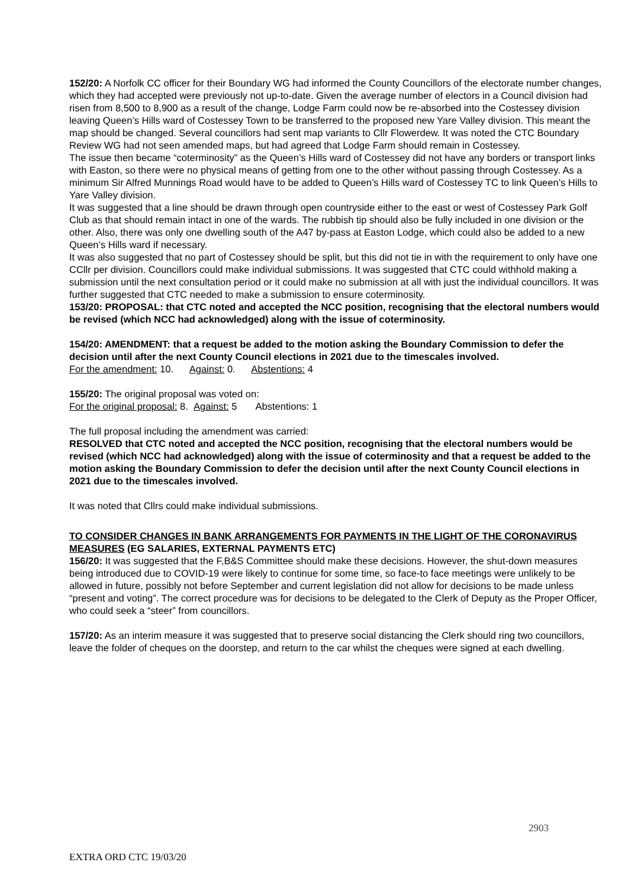152/20: A Norfolk CC officer for their Boundary WG had informed the County Councillors of the electorate number changes, which they had accepted were previously not up-to-date. Given the average number of electors in a Council division had risen from 8,500 to 8,900 as a result of the change, Lodge Farm could now be re-absorbed into the Costessey division leaving Queen’s Hills ward of Costessey Town to be transferred to the proposed new Yare Valley division. This meant the map should be changed. Several councillors had sent map variants to Cllr Flowerdew. It was noted the CTC Boundary Review WG had not seen amended maps, but had agreed that Lodge Farm should remain in Costessey.
The issue then became “coterminosity” as the Queen’s Hills ward of Costessey did not have any borders or transport links with Easton, so there were no physical means of getting from one to the other without passing through Costessey. As a minimum Sir Alfred Munnings Road would have to be added to Queen’s Hills ward of Costessey TC to link Queen’s Hills to Yare Valley division.
It was suggested that a line should be drawn through open countryside either to the east or west of Costessey Park Golf Club as that should remain intact in one of the wards. The rubbish tip should also be fully included in one division or the other. Also, there was only one dwelling south of the A47 by-pass at Easton Lodge, which could also be added to a new Queen’s Hills ward if necessary.
It was also suggested that no part of Costessey should be split, but this did not tie in with the requirement to only have one CCllr per division. Councillors could make individual submissions. It was suggested that CTC could withhold making a submission until the next consultation period or it could make no submission at all with just the individual councillors. It was further suggested that CTC needed to make a submission to ensure coterminosity.
153/20: PROPOSAL: that CTC noted and accepted the NCC position, recognising that the electoral numbers would be revised (which NCC had acknowledged) along with the issue of coterminosity.
154/20: AMENDMENT: that a request be added to the motion asking the Boundary Commission to defer the decision until after the next County Council elections in 2021 due to the timescales involved.
For the amendment: 10. Against: 0. Abstentions: 4
155/20: The original proposal was voted on:
For the original proposal: 8. Against: 5 Abstentions: 1
The full proposal including the amendment was carried:
RESOLVED that CTC noted and accepted the NCC position, recognising that the electoral numbers would be revised (which NCC had acknowledged) along with the issue of coterminosity and that a request be added to the motion asking the Boundary Commission to defer the decision until after the next County Council elections in 2021 due to the timescales involved.
It was noted that Cllrs could make individual submissions.
TO CONSIDER CHANGES IN BANK ARRANGEMENTS FOR PAYMENTS IN THE LIGHT OF THE CORONAVIRUS MEASURES (EG SALARIES, EXTERNAL PAYMENTS ETC)
156/20: It was suggested that the F,B&S Committee should make these decisions. However, the shut-down measures being introduced due to COVID-19 were likely to continue for some time, so face-to face meetings were unlikely to be allowed in future, possibly not before September and current legislation did not allow for decisions to be made unless “present and voting”. The correct procedure was for decisions to be delegated to the Clerk of Deputy as the Proper Officer, who could seek a “steer” from councillors.
157/20: As an interim measure it was suggested that to preserve social distancing the Clerk should ring two councillors, leave the folder of cheques on the doorstep, and return to the car whilst the cheques were signed at each dwelling.
2903
EXTRA ORD CTC 19/03/20